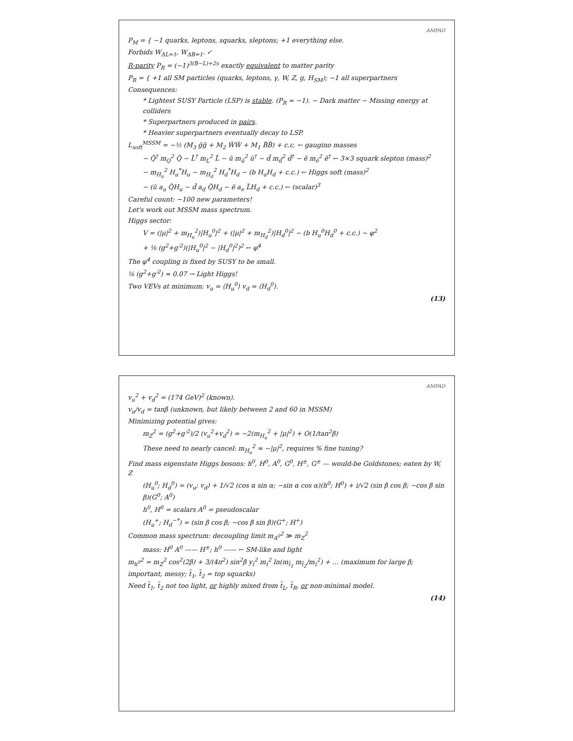AMPAD
P<sub>M</sub> = { −1 quarks, leptons, squarks, sleptons; +1 everything else.
Forbids W<sub>ΔL=1</sub>, W<sub>ΔB=1</sub>. ✓
R-parity P<sub>R</sub> = (−1)<sup>3(B−L)+2s</sup> exactly equivalent to matter parity
P<sub>R</sub> = { +1 all SM particles (quarks, leptons, γ, W, Z, g, H<sub>SM</sub>); −1 all superpartners
Consequences:
* Lightest SUSY Particle (LSP) is stable. (P<sub>R</sub> = −1). − Dark matter − Missing energy at colliders
* Superpartners produced in pairs.
* Heavier superpartners eventually decay to LSP.
L<sub>soft</sub><sup>MSSM</sup> = −½ (M<sub>3</sub> g̃g̃ + M<sub>2</sub> W̃W̃ + M<sub>1</sub> B̃B̃) + c.c. ← gaugino masses
− Q̃<sup>†</sup> m<sub>Q</sub><sup>2</sup> Q̃ − L̃<sup>†</sup> m<sub>L</sub><sup>2</sup> L̃ − ũ m<sub>ū</sub><sup>2</sup> ũ<sup>†</sup> − d̃ m<sub>d̄</sub><sup>2</sup> d̃<sup>†</sup> − ẽ m<sub>ē</sub><sup>2</sup> ẽ<sup>†</sup> ← 3×3 squark slepton (mass)<sup>2</sup>
− m<sub>H<sub>u</sub></sub><sup>2</sup> H<sub>u</sub><sup>*</sup>H<sub>u</sub> − m<sub>H<sub>d</sub></sub><sup>2</sup> H<sub>d</sub><sup>*</sup>H<sub>d</sub> − (b H<sub>u</sub>H<sub>d</sub> + c.c.) ← Higgs soft (mass)<sup>2</sup>
− (ũ a<sub>u</sub> Q̃H<sub>u</sub> − d̃ a<sub>d</sub> Q̃H<sub>d</sub> − ẽ a<sub>e</sub> L̃H<sub>d</sub> + c.c.) ← (scalar)<sup>3</sup>
Careful count: ~100 new parameters!
Let's work out MSSM mass spectrum.
Higgs sector:
V = (|μ|<sup>2</sup> + m<sub>H<sub>u</sub></sub><sup>2</sup>)|H<sub>u</sub><sup>0</sup>|<sup>2</sup> + (|μ|<sup>2</sup> + m<sub>H<sub>d</sub></sub><sup>2</sup>)|H<sub>d</sub><sup>0</sup>|<sup>2</sup> − (b H<sub>u</sub><sup>0</sup>H<sub>d</sub><sup>0</sup> + c.c.) ~ φ<sup>2</sup>
+ ⅛ (g<sup>2</sup>+g′<sup>2</sup>)(|H<sub>u</sub><sup>0</sup>|<sup>2</sup> − |H<sub>d</sub><sup>0</sup>|<sup>2</sup>)<sup>2</sup> ← φ<sup>4</sup>
The φ<sup>4</sup> coupling is fixed by SUSY to be small.
⅛ (g<sup>2</sup>+g′<sup>2</sup>) ≈ 0.07 → Light Higgs!
Two VEVs at minimum: v<sub>u</sub> = ⟨H<sub>u</sub><sup>0</sup>⟩ v<sub>d</sub> = ⟨H<sub>d</sub><sup>0</sup>⟩.
(13)
AMPAD
v<sub>u</sub><sup>2</sup> + v<sub>d</sub><sup>2</sup> = (174 GeV)<sup>2</sup> (known).
v<sub>u</sub>/v<sub>d</sub> = tanβ (unknown, but likely between 2 and 60 in MSSM)
Minimizing potential gives:
m<sub>Z</sub><sup>2</sup> = (g<sup>2</sup>+g′<sup>2</sup>)/2 (v<sub>u</sub><sup>2</sup>+v<sub>d</sub><sup>2</sup>) = −2(m<sub>H<sub>u</sub></sub><sup>2</sup> + |μ|<sup>2</sup>) + O(1/tan<sup>2</sup>β)
These need to nearly cancel: m<sub>H<sub>u</sub></sub><sup>2</sup> ≈ −|μ|<sup>2</sup>, requires % fine tuning?
Find mass eigenstate Higgs bosons: h<sup>0</sup>, H<sup>0</sup>, A<sup>0</sup>, G<sup>0</sup>, H<sup>±</sup>, G<sup>±</sup> — would-be Goldstones; eaten by W, Z
(H<sub>u</sub><sup>0</sup>; H<sub>d</sub><sup>0</sup>) = (v<sub>u</sub>; v<sub>d</sub>) + 1/√2 (cos α sin α; −sin α cos α)(h<sup>0</sup>; H<sup>0</sup>) + i/√2 (sin β cos β; −cos β sin β)(G<sup>0</sup>; A<sup>0</sup>)
h<sup>0</sup>, H<sup>0</sup> = scalars A<sup>0</sup> = pseudoscalar
(H<sub>u</sub><sup>+</sup>; H<sub>d</sub><sup>−*</sup>) = (sin β cos β; −cos β sin β)(G<sup>+</sup>; H<sup>+</sup>)
Common mass spectrum: decoupling limit m<sub>A<sup>0</sup></sub><sup>2</sup> ≫ m<sub>Z</sub><sup>2</sup>
mass: H<sup>0</sup> A<sup>0</sup> —— H<sup>±</sup>; h<sup>0</sup> —— ← SM-like and light
m<sub>h<sup>0</sup></sub><sup>2</sup> = m<sub>Z</sub><sup>2</sup> cos<sup>2</sup>(2β) + 3/(4π<sup>2</sup>) sin<sup>2</sup>β y<sub>t</sub><sup>2</sup> m<sub>t</sub><sup>2</sup> ln(m<sub>t̃<sub>1</sub></sub> m<sub>t̃<sub>2</sub></sub>/m<sub>t</sub><sup>2</sup>) + … (maximum for large β; important, messy; t̃<sub>1</sub>, t̃<sub>2</sub> = top squarks)
Need t̃<sub>1</sub>, t̃<sub>2</sub> not too light, or highly mixed from t̃<sub>L</sub>, t̃<sub>R</sub>, or non-minimal model.
(14)